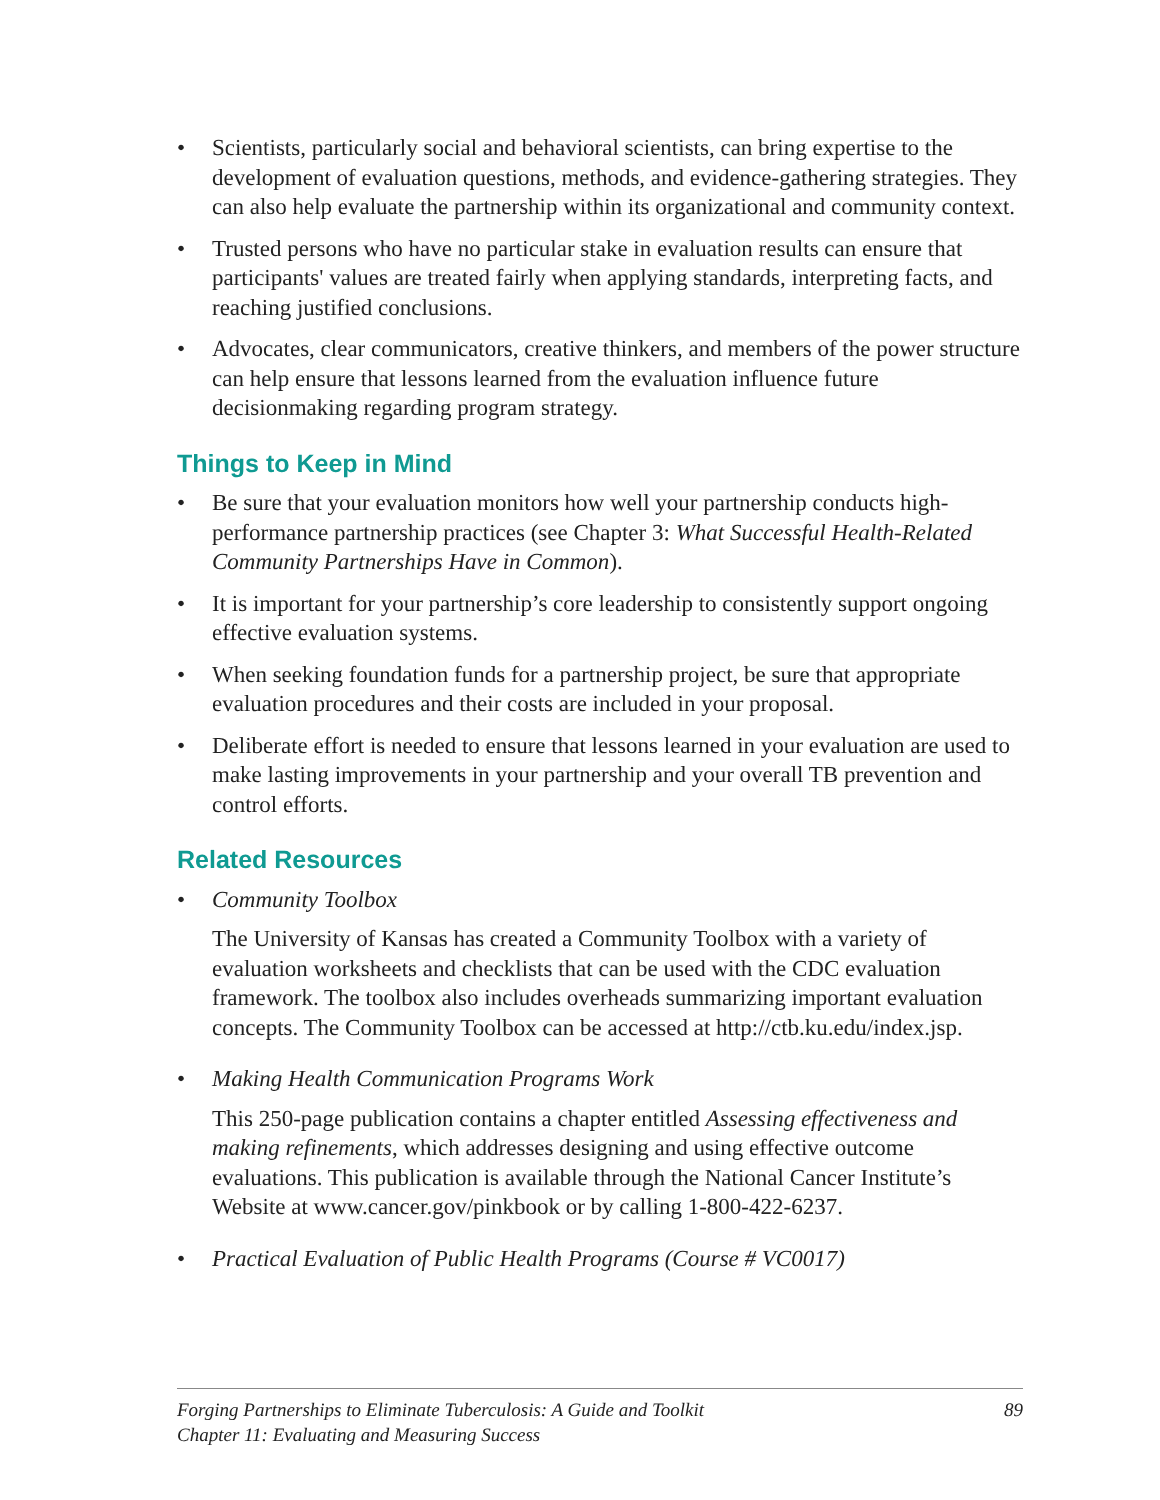• Scientists, particularly social and behavioral scientists, can bring expertise to the development of evaluation questions, methods, and evidence-gathering strategies. They can also help evaluate the partnership within its organizational and community context.
• Trusted persons who have no particular stake in evaluation results can ensure that participants' values are treated fairly when applying standards, interpreting facts, and reaching justified conclusions.
• Advocates, clear communicators, creative thinkers, and members of the power structure can help ensure that lessons learned from the evaluation influence future decisionmaking regarding program strategy.
Things to Keep in Mind
• Be sure that your evaluation monitors how well your partnership conducts high-performance partnership practices (see Chapter 3: What Successful Health-Related Community Partnerships Have in Common).
• It is important for your partnership’s core leadership to consistently support ongoing effective evaluation systems.
• When seeking foundation funds for a partnership project, be sure that appropriate evaluation procedures and their costs are included in your proposal.
• Deliberate effort is needed to ensure that lessons learned in your evaluation are used to make lasting improvements in your partnership and your overall TB prevention and control efforts.
Related Resources
• Community Toolbox
The University of Kansas has created a Community Toolbox with a variety of evaluation worksheets and checklists that can be used with the CDC evaluation framework. The toolbox also includes overheads summarizing important evaluation concepts. The Community Toolbox can be accessed at http://ctb.ku.edu/index.jsp.
• Making Health Communication Programs Work
This 250-page publication contains a chapter entitled Assessing effectiveness and making refinements, which addresses designing and using effective outcome evaluations. This publication is available through the National Cancer Institute’s Website at www.cancer.gov/pinkbook or by calling 1-800-422-6237.
• Practical Evaluation of Public Health Programs (Course # VC0017)
Forging Partnerships to Eliminate Tuberculosis: A Guide and Toolkit
Chapter 11: Evaluating and Measuring Success
89